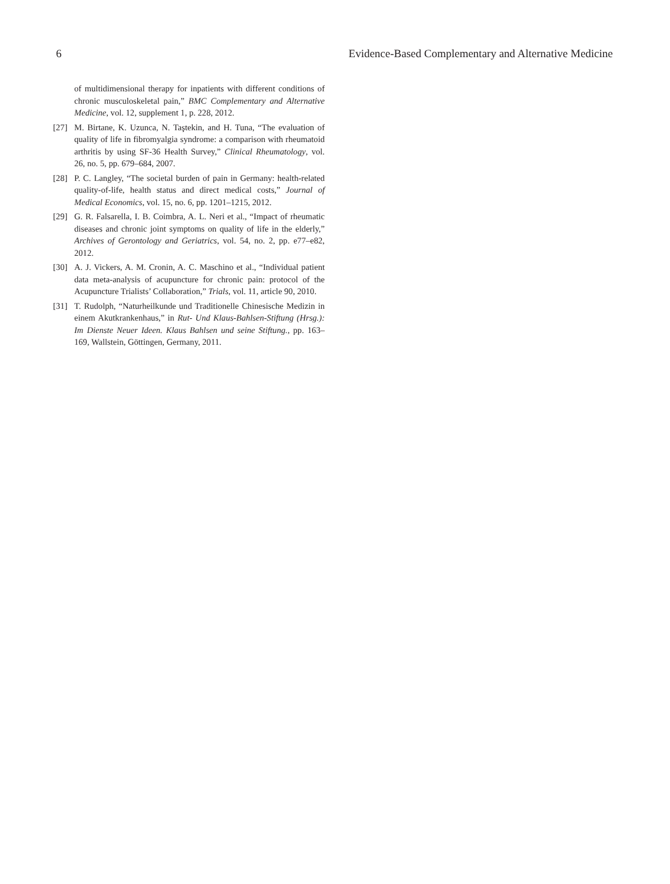6 Evidence-Based Complementary and Alternative Medicine
of multidimensional therapy for inpatients with different conditions of chronic musculoskeletal pain,” BMC Complementary and Alternative Medicine, vol. 12, supplement 1, p. 228, 2012.
[27] M. Birtane, K. Uzunca, N. Taştekin, and H. Tuna, “The evaluation of quality of life in fibromyalgia syndrome: a comparison with rheumatoid arthritis by using SF-36 Health Survey,” Clinical Rheumatology, vol. 26, no. 5, pp. 679–684, 2007.
[28] P. C. Langley, “The societal burden of pain in Germany: health-related quality-of-life, health status and direct medical costs,” Journal of Medical Economics, vol. 15, no. 6, pp. 1201–1215, 2012.
[29] G. R. Falsarella, I. B. Coimbra, A. L. Neri et al., “Impact of rheumatic diseases and chronic joint symptoms on quality of life in the elderly,” Archives of Gerontology and Geriatrics, vol. 54, no. 2, pp. e77–e82, 2012.
[30] A. J. Vickers, A. M. Cronin, A. C. Maschino et al., “Individual patient data meta-analysis of acupuncture for chronic pain: protocol of the Acupuncture Trialists’ Collaboration,” Trials, vol. 11, article 90, 2010.
[31] T. Rudolph, “Naturheilkunde und Traditionelle Chinesische Medizin in einem Akutkrankenhaus,” in Rut- Und Klaus-Bahlsen-Stiftung (Hrsg.): Im Dienste Neuer Ideen. Klaus Bahlsen und seine Stiftung., pp. 163–169, Wallstein, Göttingen, Germany, 2011.